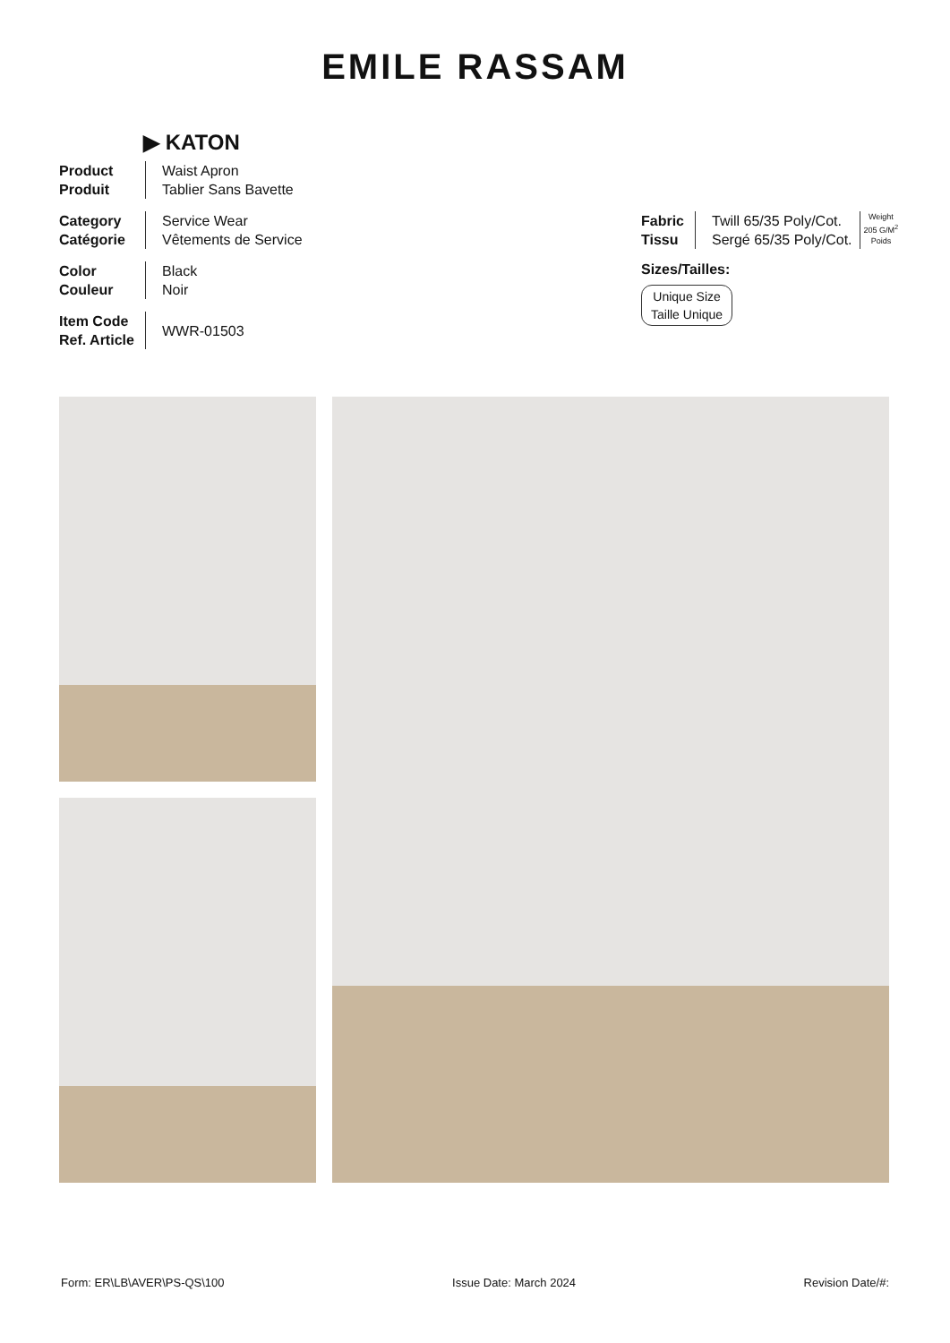EMILE RASSAM
▶ KATON
Product
Produit
Waist Apron
Tablier Sans Bavette
Category
Catégorie
Service Wear
Vêtements de Service
Color
Couleur
Black
Noir
Item Code
Ref. Article
WWR-01503
Fabric
Tissu
Twill 65/35 Poly/Cot.
Sergé 65/35 Poly/Cot.
Weight
205 G/M<sup>2</sup>
Poids
Sizes/Tailles:
Unique Size
Taille Unique
Form: ER\LB\AVER\PS-QS\100 Issue Date: March 2024 Revision Date/#: